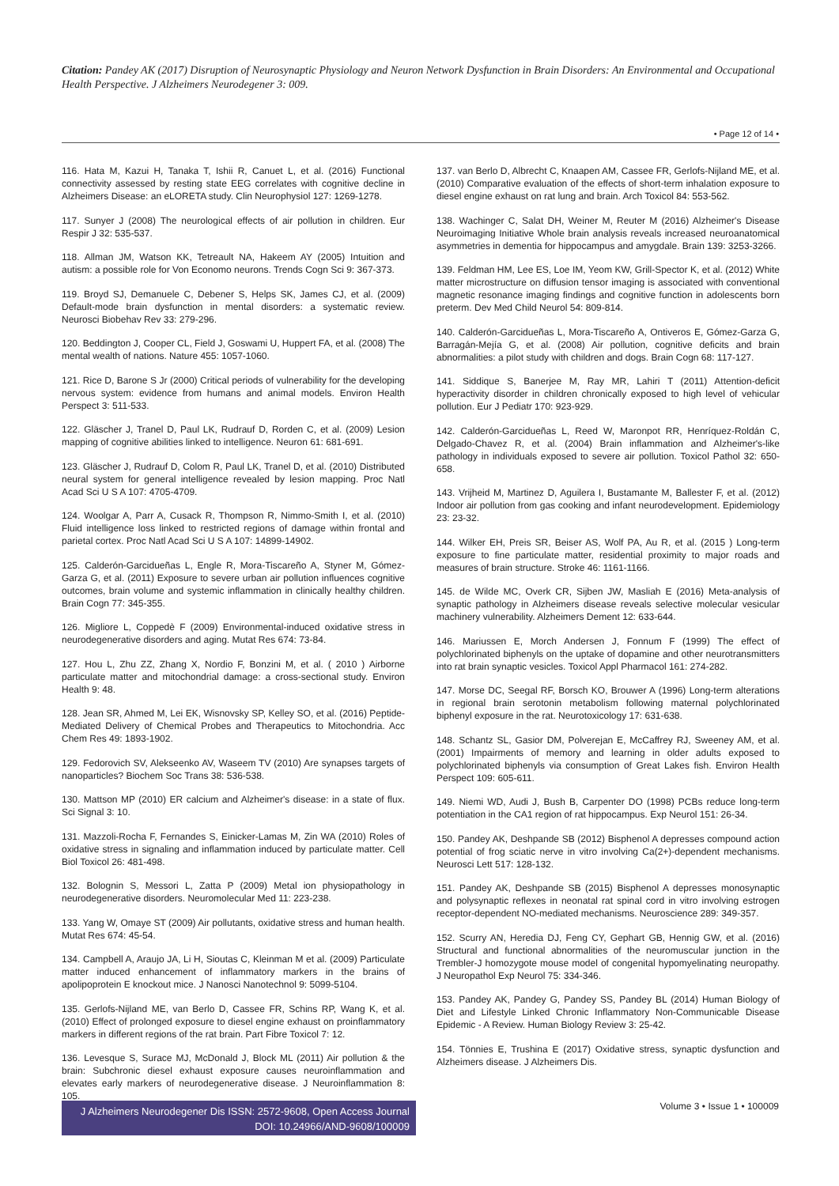Citation: Pandey AK (2017) Disruption of Neurosynaptic Physiology and Neuron Network Dysfunction in Brain Disorders: An Environmental and Occupational Health Perspective. J Alzheimers Neurodegener 3: 009.
• Page 12 of 14 •
116. Hata M, Kazui H, Tanaka T, Ishii R, Canuet L, et al. (2016) Functional connectivity assessed by resting state EEG correlates with cognitive decline in Alzheimers Disease: an eLORETA study. Clin Neurophysiol 127: 1269-1278.
117. Sunyer J (2008) The neurological effects of air pollution in children. Eur Respir J 32: 535-537.
118. Allman JM, Watson KK, Tetreault NA, Hakeem AY (2005) Intuition and autism: a possible role for Von Economo neurons. Trends Cogn Sci 9: 367-373.
119. Broyd SJ, Demanuele C, Debener S, Helps SK, James CJ, et al. (2009) Default-mode brain dysfunction in mental disorders: a systematic review. Neurosci Biobehav Rev 33: 279-296.
120. Beddington J, Cooper CL, Field J, Goswami U, Huppert FA, et al. (2008) The mental wealth of nations. Nature 455: 1057-1060.
121. Rice D, Barone S Jr (2000) Critical periods of vulnerability for the developing nervous system: evidence from humans and animal models. Environ Health Perspect 3: 511-533.
122. Gläscher J, Tranel D, Paul LK, Rudrauf D, Rorden C, et al. (2009) Lesion mapping of cognitive abilities linked to intelligence. Neuron 61: 681-691.
123. Gläscher J, Rudrauf D, Colom R, Paul LK, Tranel D, et al. (2010) Distributed neural system for general intelligence revealed by lesion mapping. Proc Natl Acad Sci U S A 107: 4705-4709.
124. Woolgar A, Parr A, Cusack R, Thompson R, Nimmo-Smith I, et al. (2010) Fluid intelligence loss linked to restricted regions of damage within frontal and parietal cortex. Proc Natl Acad Sci U S A 107: 14899-14902.
125. Calderón-Garcidueñas L, Engle R, Mora-Tiscareño A, Styner M, Gómez-Garza G, et al. (2011) Exposure to severe urban air pollution influences cognitive outcomes, brain volume and systemic inflammation in clinically healthy children. Brain Cogn 77: 345-355.
126. Migliore L, Coppedè F (2009) Environmental-induced oxidative stress in neurodegenerative disorders and aging. Mutat Res 674: 73-84.
127. Hou L, Zhu ZZ, Zhang X, Nordio F, Bonzini M, et al. ( 2010 ) Airborne particulate matter and mitochondrial damage: a cross-sectional study. Environ Health 9: 48.
128. Jean SR, Ahmed M, Lei EK, Wisnovsky SP, Kelley SO, et al. (2016) Peptide-Mediated Delivery of Chemical Probes and Therapeutics to Mitochondria. Acc Chem Res 49: 1893-1902.
129. Fedorovich SV, Alekseenko AV, Waseem TV (2010) Are synapses targets of nanoparticles? Biochem Soc Trans 38: 536-538.
130. Mattson MP (2010) ER calcium and Alzheimer's disease: in a state of flux. Sci Signal 3: 10.
131. Mazzoli-Rocha F, Fernandes S, Einicker-Lamas M, Zin WA (2010) Roles of oxidative stress in signaling and inflammation induced by particulate matter. Cell Biol Toxicol 26: 481-498.
132. Bolognin S, Messori L, Zatta P (2009) Metal ion physiopathology in neurodegenerative disorders. Neuromolecular Med 11: 223-238.
133. Yang W, Omaye ST (2009) Air pollutants, oxidative stress and human health. Mutat Res 674: 45-54.
134. Campbell A, Araujo JA, Li H, Sioutas C, Kleinman M et al. (2009) Particulate matter induced enhancement of inflammatory markers in the brains of apolipoprotein E knockout mice. J Nanosci Nanotechnol 9: 5099-5104.
135. Gerlofs-Nijland ME, van Berlo D, Cassee FR, Schins RP, Wang K, et al. (2010) Effect of prolonged exposure to diesel engine exhaust on proinflammatory markers in different regions of the rat brain. Part Fibre Toxicol 7: 12.
136. Levesque S, Surace MJ, McDonald J, Block ML (2011) Air pollution & the brain: Subchronic diesel exhaust exposure causes neuroinflammation and elevates early markers of neurodegenerative disease. J Neuroinflammation 8: 105.
137. van Berlo D, Albrecht C, Knaapen AM, Cassee FR, Gerlofs-Nijland ME, et al. (2010) Comparative evaluation of the effects of short-term inhalation exposure to diesel engine exhaust on rat lung and brain. Arch Toxicol 84: 553-562.
138. Wachinger C, Salat DH, Weiner M, Reuter M (2016) Alzheimer's Disease Neuroimaging Initiative Whole brain analysis reveals increased neuroanatomical asymmetries in dementia for hippocampus and amygdale. Brain 139: 3253-3266.
139. Feldman HM, Lee ES, Loe IM, Yeom KW, Grill-Spector K, et al. (2012) White matter microstructure on diffusion tensor imaging is associated with conventional magnetic resonance imaging findings and cognitive function in adolescents born preterm. Dev Med Child Neurol 54: 809-814.
140. Calderón-Garcidueñas L, Mora-Tiscareño A, Ontiveros E, Gómez-Garza G, Barragán-Mejía G, et al. (2008) Air pollution, cognitive deficits and brain abnormalities: a pilot study with children and dogs. Brain Cogn 68: 117-127.
141. Siddique S, Banerjee M, Ray MR, Lahiri T (2011) Attention-deficit hyperactivity disorder in children chronically exposed to high level of vehicular pollution. Eur J Pediatr 170: 923-929.
142. Calderón-Garcidueñas L, Reed W, Maronpot RR, Henríquez-Roldán C, Delgado-Chavez R, et al. (2004) Brain inflammation and Alzheimer's-like pathology in individuals exposed to severe air pollution. Toxicol Pathol 32: 650-658.
143. Vrijheid M, Martinez D, Aguilera I, Bustamante M, Ballester F, et al. (2012) Indoor air pollution from gas cooking and infant neurodevelopment. Epidemiology 23: 23-32.
144. Wilker EH, Preis SR, Beiser AS, Wolf PA, Au R, et al. (2015 ) Long-term exposure to fine particulate matter, residential proximity to major roads and measures of brain structure. Stroke 46: 1161-1166.
145. de Wilde MC, Overk CR, Sijben JW, Masliah E (2016) Meta-analysis of synaptic pathology in Alzheimers disease reveals selective molecular vesicular machinery vulnerability. Alzheimers Dement 12: 633-644.
146. Mariussen E, Morch Andersen J, Fonnum F (1999) The effect of polychlorinated biphenyls on the uptake of dopamine and other neurotransmitters into rat brain synaptic vesicles. Toxicol Appl Pharmacol 161: 274-282.
147. Morse DC, Seegal RF, Borsch KO, Brouwer A (1996) Long-term alterations in regional brain serotonin metabolism following maternal polychlorinated biphenyl exposure in the rat. Neurotoxicology 17: 631-638.
148. Schantz SL, Gasior DM, Polverejan E, McCaffrey RJ, Sweeney AM, et al. (2001) Impairments of memory and learning in older adults exposed to polychlorinated biphenyls via consumption of Great Lakes fish. Environ Health Perspect 109: 605-611.
149. Niemi WD, Audi J, Bush B, Carpenter DO (1998) PCBs reduce long-term potentiation in the CA1 region of rat hippocampus. Exp Neurol 151: 26-34.
150. Pandey AK, Deshpande SB (2012) Bisphenol A depresses compound action potential of frog sciatic nerve in vitro involving Ca(2+)-dependent mechanisms. Neurosci Lett 517: 128-132.
151. Pandey AK, Deshpande SB (2015) Bisphenol A depresses monosynaptic and polysynaptic reflexes in neonatal rat spinal cord in vitro involving estrogen receptor-dependent NO-mediated mechanisms. Neuroscience 289: 349-357.
152. Scurry AN, Heredia DJ, Feng CY, Gephart GB, Hennig GW, et al. (2016) Structural and functional abnormalities of the neuromuscular junction in the Trembler-J homozygote mouse model of congenital hypomyelinating neuropathy. J Neuropathol Exp Neurol 75: 334-346.
153. Pandey AK, Pandey G, Pandey SS, Pandey BL (2014) Human Biology of Diet and Lifestyle Linked Chronic Inflammatory Non-Communicable Disease Epidemic - A Review. Human Biology Review 3: 25-42.
154. Tönnies E, Trushina E (2017) Oxidative stress, synaptic dysfunction and Alzheimers disease. J Alzheimers Dis.
J Alzheimers Neurodegener Dis ISSN: 2572-9608, Open Access Journal
DOI: 10.24966/AND-9608/100009
Volume 3 • Issue 1 • 100009